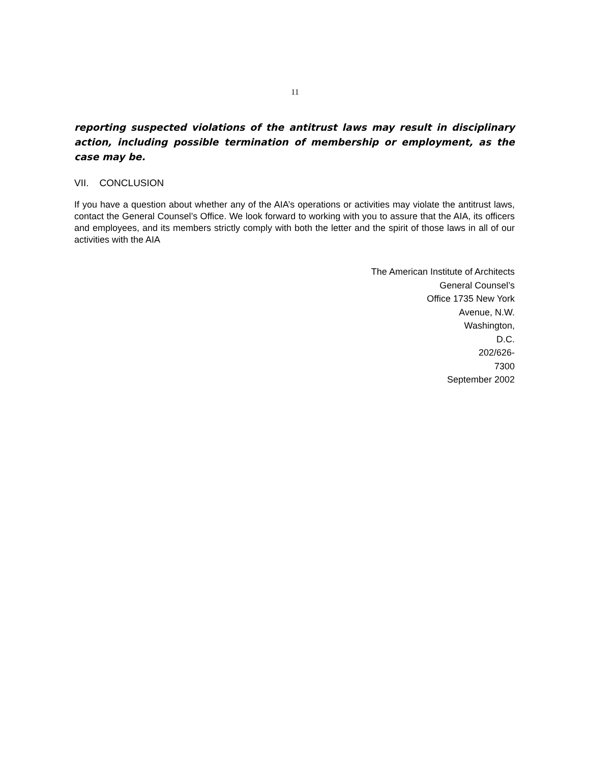11
reporting suspected violations of the antitrust laws may result in disciplinary action, including possible termination of membership or employment, as the case may be.
VII. CONCLUSION
If you have a question about whether any of the AIA’s operations or activities may violate the antitrust laws, contact the General Counsel’s Office. We look forward to working with you to assure that the AIA, its officers and employees, and its members strictly comply with both the letter and the spirit of those laws in all of our activities with the AIA
The American Institute of Architects
General Counsel’s
Office 1735 New York
Avenue, N.W.
Washington,
D.C.
202/626-
7300
September 2002